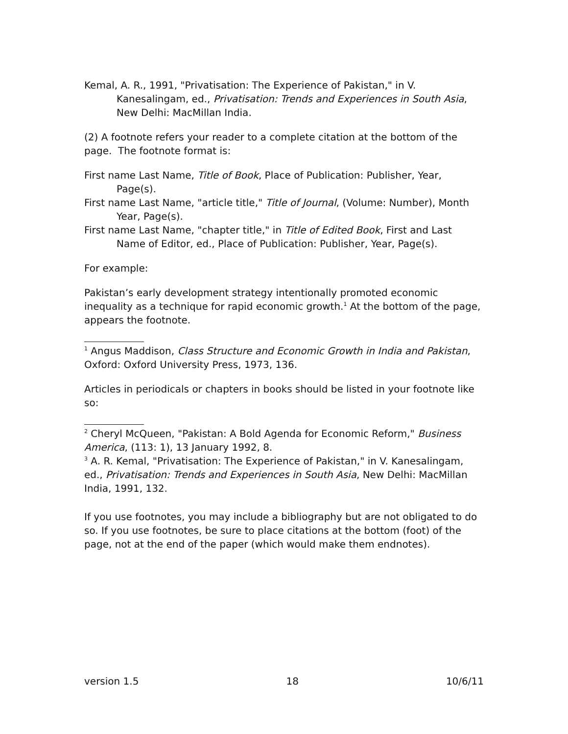Kemal, A. R., 1991, "Privatisation: The Experience of Pakistan," in V. Kanesalingam, ed., Privatisation: Trends and Experiences in South Asia, New Delhi: MacMillan India.
(2) A footnote refers your reader to a complete citation at the bottom of the page. The footnote format is:
First name Last Name, Title of Book, Place of Publication: Publisher, Year, Page(s).
First name Last Name, "article title," Title of Journal, (Volume: Number), Month Year, Page(s).
First name Last Name, "chapter title," in Title of Edited Book, First and Last Name of Editor, ed., Place of Publication: Publisher, Year, Page(s).
For example:
Pakistan’s early development strategy intentionally promoted economic inequality as a technique for rapid economic growth.<sup>1</sup> At the bottom of the page, appears the footnote.
<sup>1</sup> Angus Maddison, Class Structure and Economic Growth in India and Pakistan, Oxford: Oxford University Press, 1973, 136.
Articles in periodicals or chapters in books should be listed in your footnote like so:
<sup>2</sup> Cheryl McQueen, "Pakistan: A Bold Agenda for Economic Reform," Business America, (113: 1), 13 January 1992, 8.
<sup>3</sup> A. R. Kemal, "Privatisation: The Experience of Pakistan," in V. Kanesalingam, ed., Privatisation: Trends and Experiences in South Asia, New Delhi: MacMillan India, 1991, 132.
If you use footnotes, you may include a bibliography but are not obligated to do so. If you use footnotes, be sure to place citations at the bottom (foot) of the page, not at the end of the paper (which would make them endnotes).
version 1.5 18 10/6/11